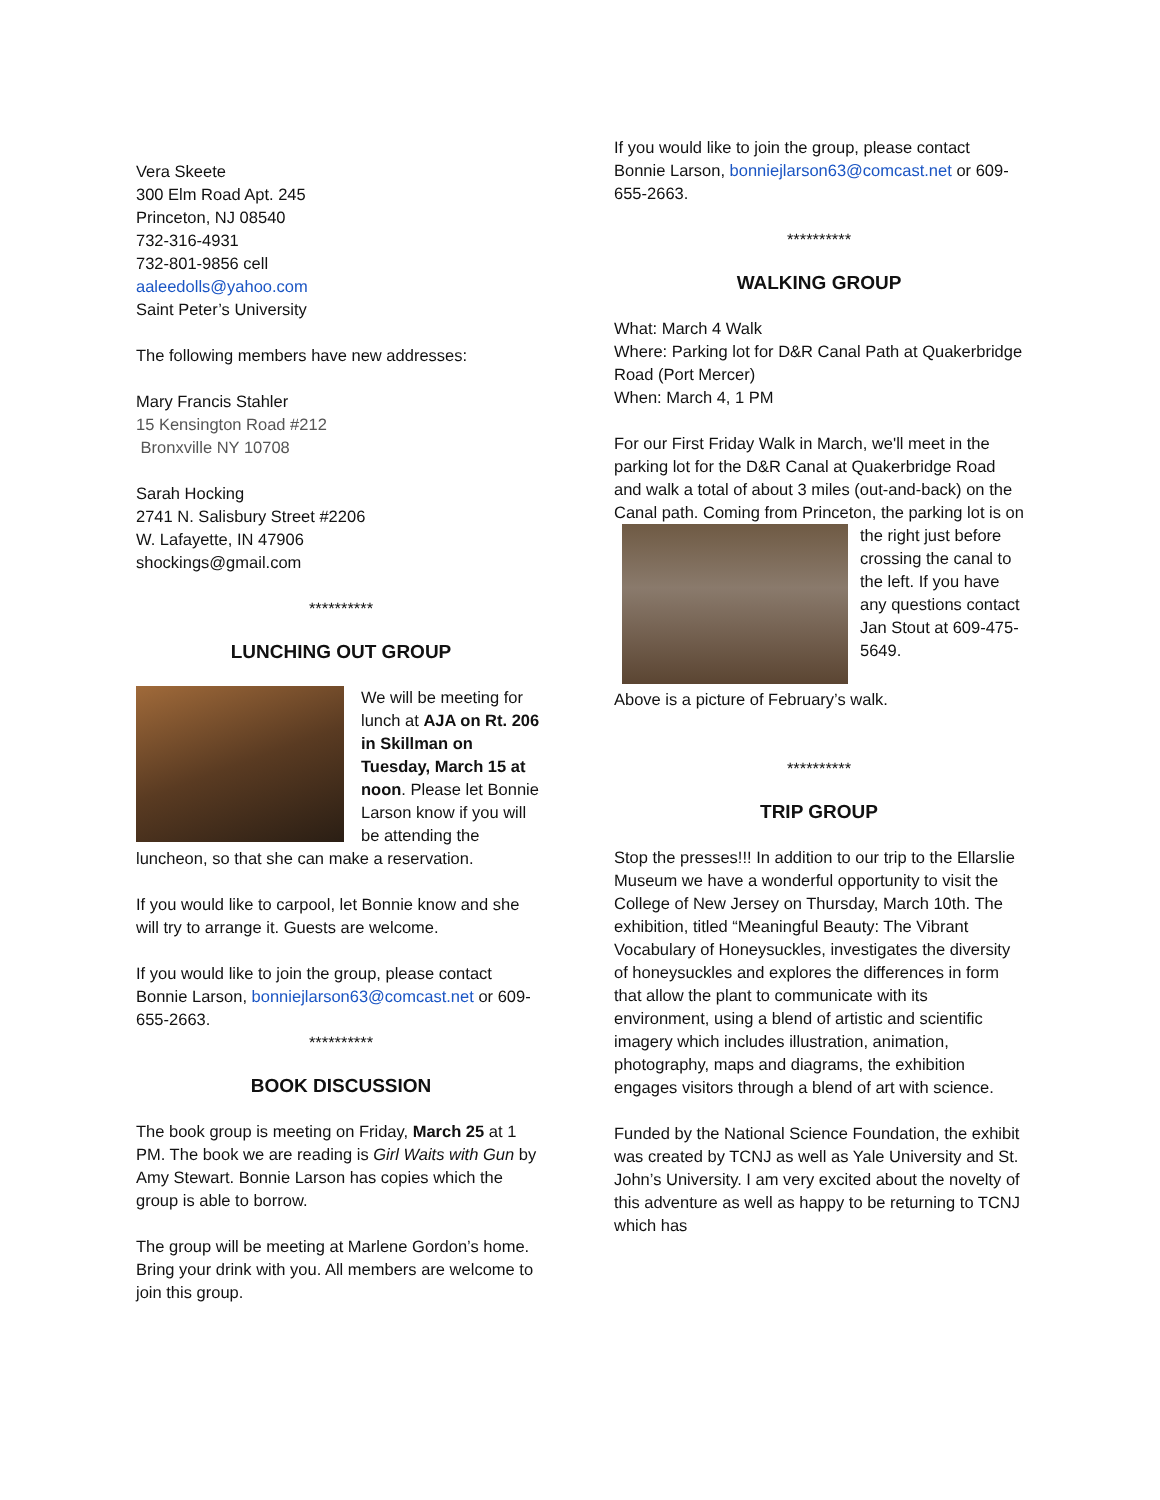Vera Skeete
300 Elm Road Apt. 245
Princeton, NJ 08540
732-316-4931
732-801-9856 cell
aaleedolls@yahoo.com
Saint Peter’s University
The following members have new addresses:
Mary Francis Stahler
15 Kensington Road #212
Bronxville NY 10708
Sarah Hocking
2741 N. Salisbury Street #2206
W. Lafayette, IN 47906
shockings@gmail.com
**********
LUNCHING OUT GROUP
We will be meeting for lunch at AJA on Rt. 206 in Skillman on Tuesday, March 15 at noon. Please let Bonnie Larson know if you will be attending the luncheon, so that she can make a reservation.
If you would like to carpool, let Bonnie know and she will try to arrange it. Guests are welcome.
If you would like to join the group, please contact Bonnie Larson, bonniejlarson63@comcast.net or 609-655-2663.
**********
BOOK DISCUSSION
The book group is meeting on Friday, March 25 at 1 PM. The book we are reading is Girl Waits with Gun by Amy Stewart. Bonnie Larson has copies which the group is able to borrow.
The group will be meeting at Marlene Gordon’s home. Bring your drink with you. All members are welcome to join this group.
If you would like to join the group, please contact Bonnie Larson, bonniejlarson63@comcast.net or 609-655-2663.
**********
WALKING GROUP
What: March 4 Walk
Where: Parking lot for D&R Canal Path at Quakerbridge Road (Port Mercer)
When: March 4, 1 PM
For our First Friday Walk in March, we'll meet in the parking lot for the D&R Canal at Quakerbridge Road and walk a total of about 3 miles (out-and-back) on the Canal path. Coming from Princeton, the parking lot is on the right just before crossing the canal to the left. If you have any questions contact Jan Stout at 609-475-5649.
Above is a picture of February’s walk.
**********
TRIP GROUP
Stop the presses!!! In addition to our trip to the Ellarslie Museum we have a wonderful opportunity to visit the College of New Jersey on Thursday, March 10th. The exhibition, titled “Meaningful Beauty: The Vibrant Vocabulary of Honeysuckles, investigates the diversity of honeysuckles and explores the differences in form that allow the plant to communicate with its environment, using a blend of artistic and scientific imagery which includes illustration, animation, photography, maps and diagrams, the exhibition engages visitors through a blend of art with science.
Funded by the National Science Foundation, the exhibit was created by TCNJ as well as Yale University and St. John’s University. I am very excited about the novelty of this adventure as well as happy to be returning to TCNJ which has